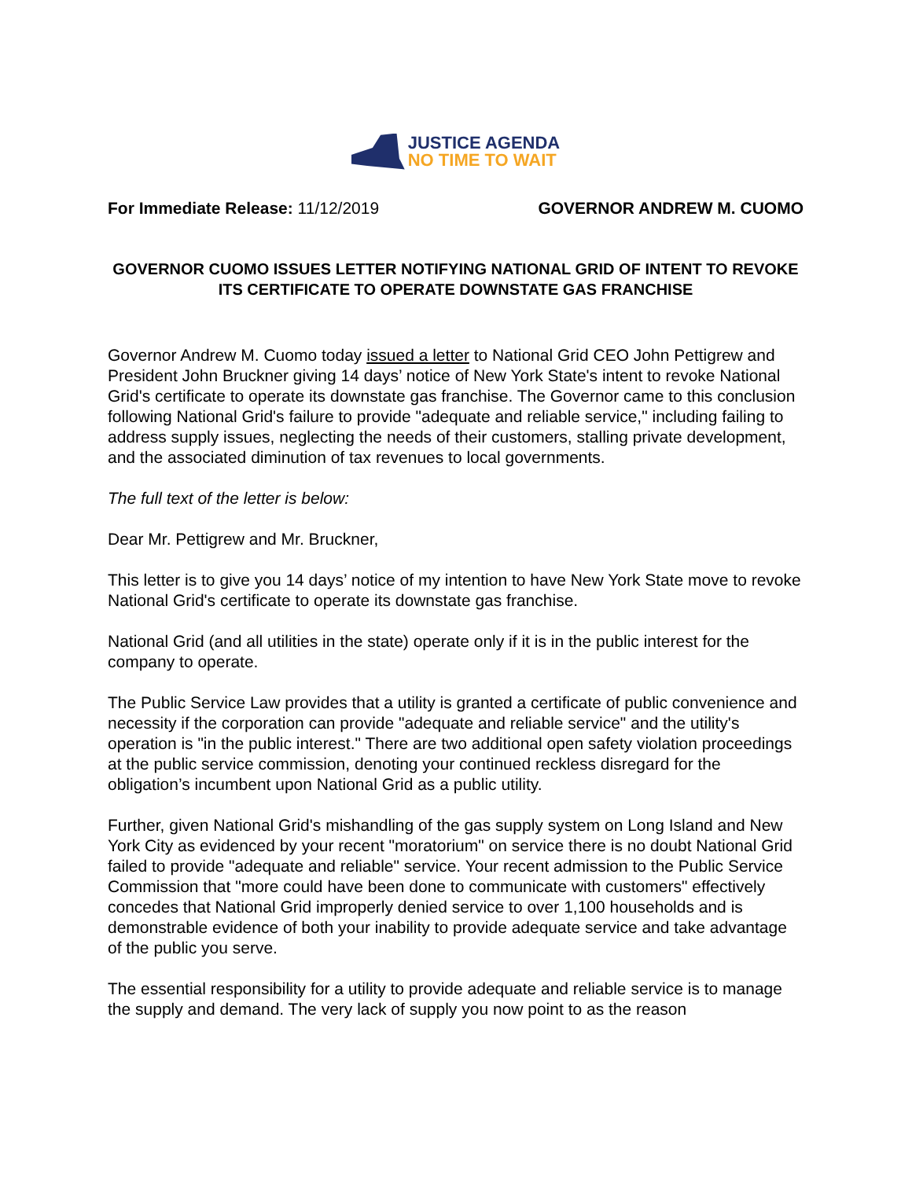JUSTICE AGENDA
NO TIME TO WAIT
For Immediate Release: 11/12/2019 GOVERNOR ANDREW M. CUOMO
GOVERNOR CUOMO ISSUES LETTER NOTIFYING NATIONAL GRID OF INTENT TO REVOKE ITS CERTIFICATE TO OPERATE DOWNSTATE GAS FRANCHISE
Governor Andrew M. Cuomo today issued a letter to National Grid CEO John Pettigrew and President John Bruckner giving 14 days’ notice of New York State's intent to revoke National Grid's certificate to operate its downstate gas franchise. The Governor came to this conclusion following National Grid's failure to provide "adequate and reliable service," including failing to address supply issues, neglecting the needs of their customers, stalling private development, and the associated diminution of tax revenues to local governments.
The full text of the letter is below:
Dear Mr. Pettigrew and Mr. Bruckner,
This letter is to give you 14 days’ notice of my intention to have New York State move to revoke National Grid's certificate to operate its downstate gas franchise.
National Grid (and all utilities in the state) operate only if it is in the public interest for the company to operate.
The Public Service Law provides that a utility is granted a certificate of public convenience and necessity if the corporation can provide "adequate and reliable service" and the utility's operation is "in the public interest." There are two additional open safety violation proceedings at the public service commission, denoting your continued reckless disregard for the obligation’s incumbent upon National Grid as a public utility.
Further, given National Grid's mishandling of the gas supply system on Long Island and New York City as evidenced by your recent "moratorium" on service there is no doubt National Grid failed to provide "adequate and reliable" service. Your recent admission to the Public Service Commission that "more could have been done to communicate with customers" effectively concedes that National Grid improperly denied service to over 1,100 households and is demonstrable evidence of both your inability to provide adequate service and take advantage of the public you serve.
The essential responsibility for a utility to provide adequate and reliable service is to manage the supply and demand. The very lack of supply you now point to as the reason